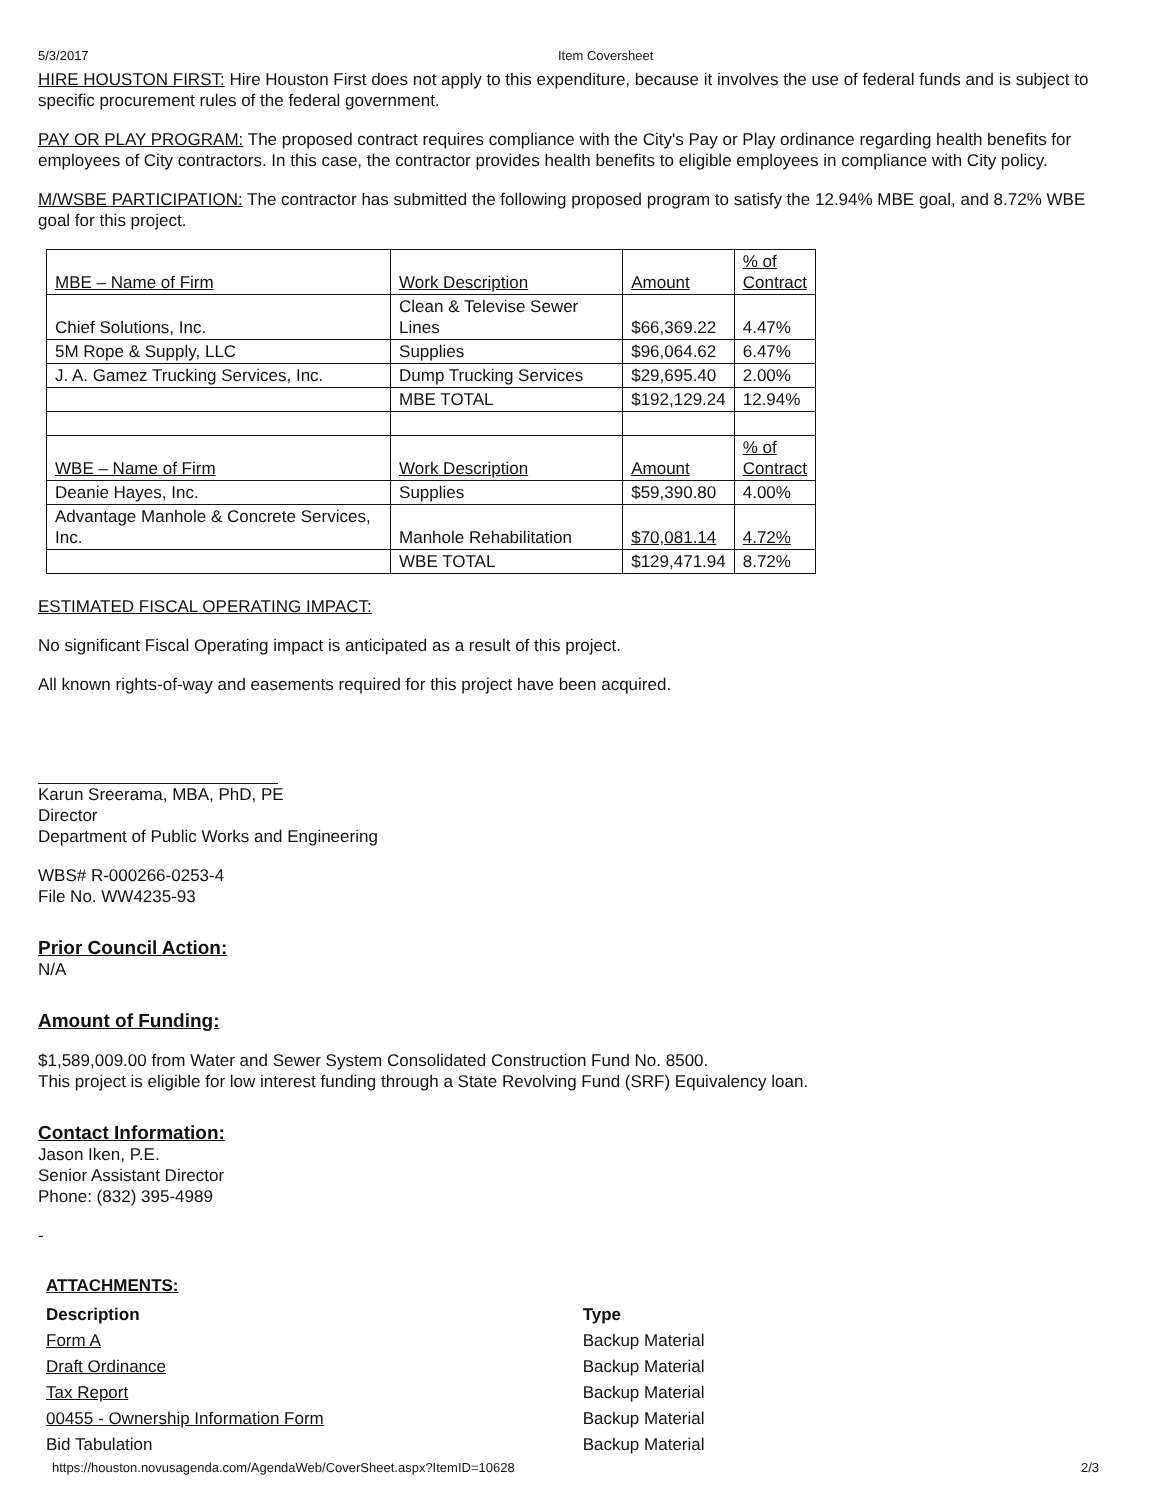5/3/2017 Item Coversheet
HIRE HOUSTON FIRST: Hire Houston First does not apply to this expenditure, because it involves the use of federal funds and is subject to specific procurement rules of the federal government.
PAY OR PLAY PROGRAM: The proposed contract requires compliance with the City's Pay or Play ordinance regarding health benefits for employees of City contractors. In this case, the contractor provides health benefits to eligible employees in compliance with City policy.
M/WSBE PARTICIPATION: The contractor has submitted the following proposed program to satisfy the 12.94% MBE goal, and 8.72% WBE goal for this project.
| MBE – Name of Firm | Work Description | Amount | % of Contract |
| Chief Solutions, Inc. | Clean & Televise Sewer Lines | $66,369.22 | 4.47% |
| 5M Rope & Supply, LLC | Supplies | $96,064.62 | 6.47% |
| J. A. Gamez Trucking Services, Inc. | Dump Trucking Services | $29,695.40 | 2.00% |
| | MBE TOTAL | $192,129.24 | 12.94% |
| WBE – Name of Firm | Work Description | Amount | % of Contract |
| Deanie Hayes, Inc. | Supplies | $59,390.80 | 4.00% |
| Advantage Manhole & Concrete Services, Inc. | Manhole Rehabilitation | $70,081.14 | 4.72% |
| | WBE TOTAL | $129,471.94 | 8.72% |
ESTIMATED FISCAL OPERATING IMPACT:
No significant Fiscal Operating impact is anticipated as a result of this project.
All known rights-of-way and easements required for this project have been acquired.
Karun Sreerama, MBA, PhD, PE
Director
Department of Public Works and Engineering
WBS# R-000266-0253-4
File No. WW4235-93
Prior Council Action:
N/A
Amount of Funding:
$1,589,009.00 from Water and Sewer System Consolidated Construction Fund No. 8500.
This project is eligible for low interest funding through a State Revolving Fund (SRF) Equivalency loan.
Contact Information:
Jason Iken, P.E.
Senior Assistant Director
Phone: (832) 395-4989
-
ATTACHMENTS:
| Description | Type |
| --- | --- |
| Form A | Backup Material |
| Draft Ordinance | Backup Material |
| Tax Report | Backup Material |
| 00455 - Ownership Information Form | Backup Material |
| Bid Tabulation | Backup Material |
https://houston.novusagenda.com/AgendaWeb/CoverSheet.aspx?ItemID=10628 2/3